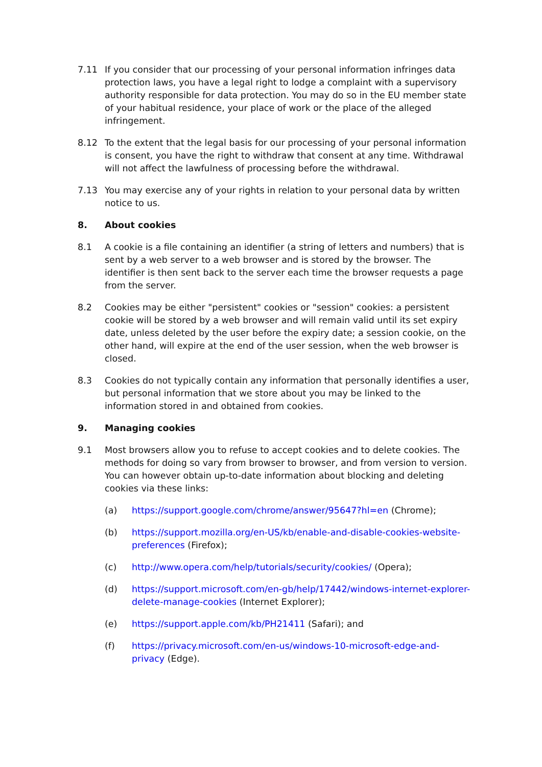7.11 If you consider that our processing of your personal information infringes data protection laws, you have a legal right to lodge a complaint with a supervisory authority responsible for data protection. You may do so in the EU member state of your habitual residence, your place of work or the place of the alleged infringement.
8.12 To the extent that the legal basis for our processing of your personal information is consent, you have the right to withdraw that consent at any time. Withdrawal will not affect the lawfulness of processing before the withdrawal.
7.13 You may exercise any of your rights in relation to your personal data by written notice to us.
8. About cookies
8.1 A cookie is a file containing an identifier (a string of letters and numbers) that is sent by a web server to a web browser and is stored by the browser. The identifier is then sent back to the server each time the browser requests a page from the server.
8.2 Cookies may be either "persistent" cookies or "session" cookies: a persistent cookie will be stored by a web browser and will remain valid until its set expiry date, unless deleted by the user before the expiry date; a session cookie, on the other hand, will expire at the end of the user session, when the web browser is closed.
8.3 Cookies do not typically contain any information that personally identifies a user, but personal information that we store about you may be linked to the information stored in and obtained from cookies.
9. Managing cookies
9.1 Most browsers allow you to refuse to accept cookies and to delete cookies. The methods for doing so vary from browser to browser, and from version to version. You can however obtain up-to-date information about blocking and deleting cookies via these links:
(a) https://support.google.com/chrome/answer/95647?hl=en (Chrome);
(b) https://support.mozilla.org/en-US/kb/enable-and-disable-cookies-website-preferences (Firefox);
(c) http://www.opera.com/help/tutorials/security/cookies/ (Opera);
(d) https://support.microsoft.com/en-gb/help/17442/windows-internet-explorer-delete-manage-cookies (Internet Explorer);
(e) https://support.apple.com/kb/PH21411 (Safari); and
(f) https://privacy.microsoft.com/en-us/windows-10-microsoft-edge-and-privacy (Edge).